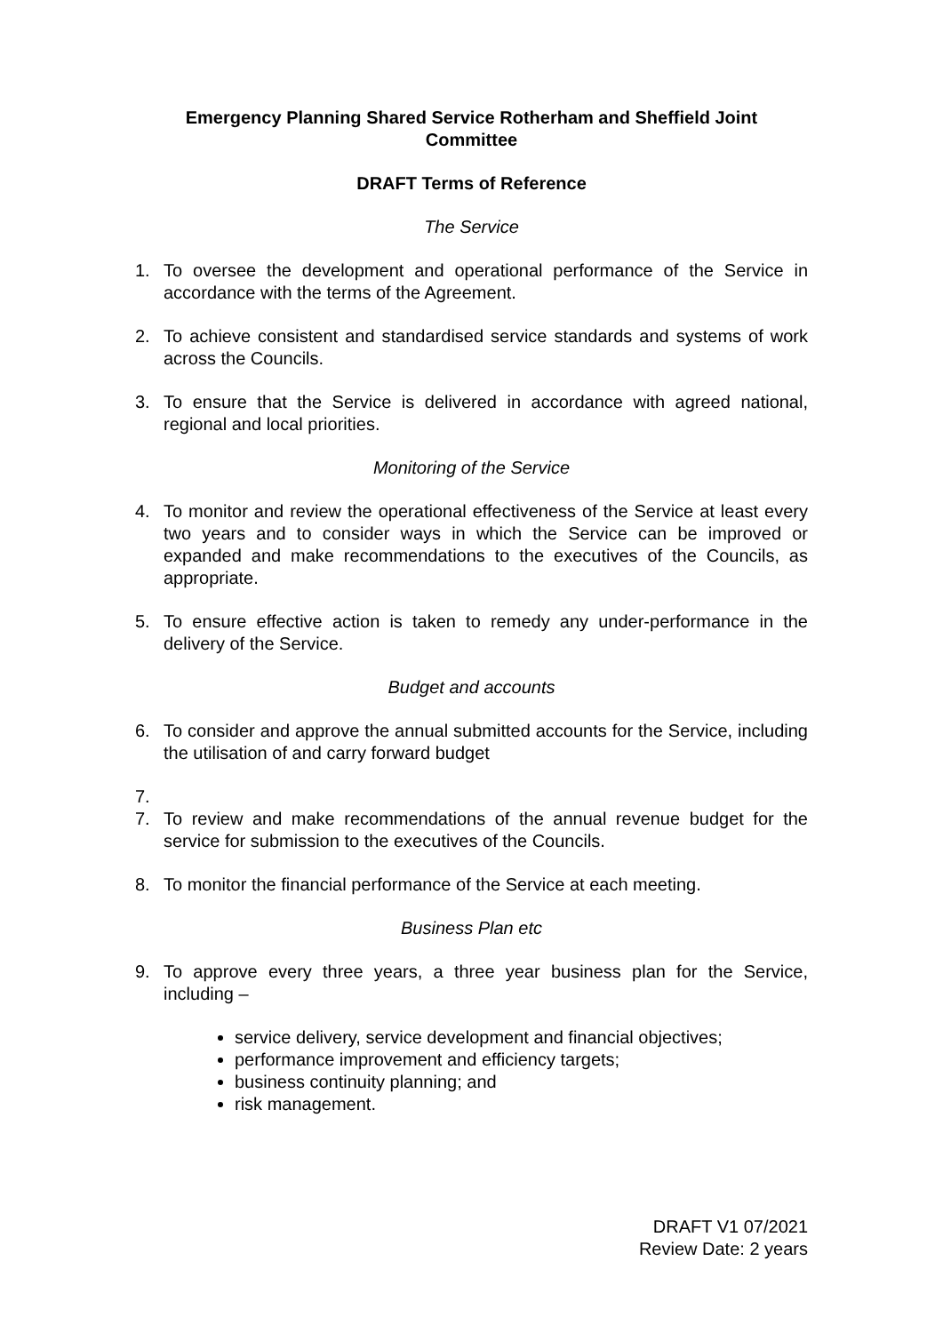Emergency Planning Shared Service Rotherham and Sheffield Joint
Committee
DRAFT Terms of Reference
The Service
1. To oversee the development and operational performance of the Service in accordance with the terms of the Agreement.
2. To achieve consistent and standardised service standards and systems of work across the Councils.
3. To ensure that the Service is delivered in accordance with agreed national, regional and local priorities.
Monitoring of the Service
4. To monitor and review the operational effectiveness of the Service at least every two years and to consider ways in which the Service can be improved or expanded and make recommendations to the executives of the Councils, as appropriate.
5. To ensure effective action is taken to remedy any under-performance in the delivery of the Service.
Budget and accounts
6. To consider and approve the annual submitted accounts for the Service, including the utilisation of and carry forward budget
7.
7. To review and make recommendations of the annual revenue budget for the service for submission to the executives of the Councils.
8. To monitor the financial performance of the Service at each meeting.
Business Plan etc
9. To approve every three years, a three year business plan for the Service, including –
service delivery, service development and financial objectives;
performance improvement and efficiency targets;
business continuity planning; and
risk management.
DRAFT V1 07/2021
Review Date: 2 years